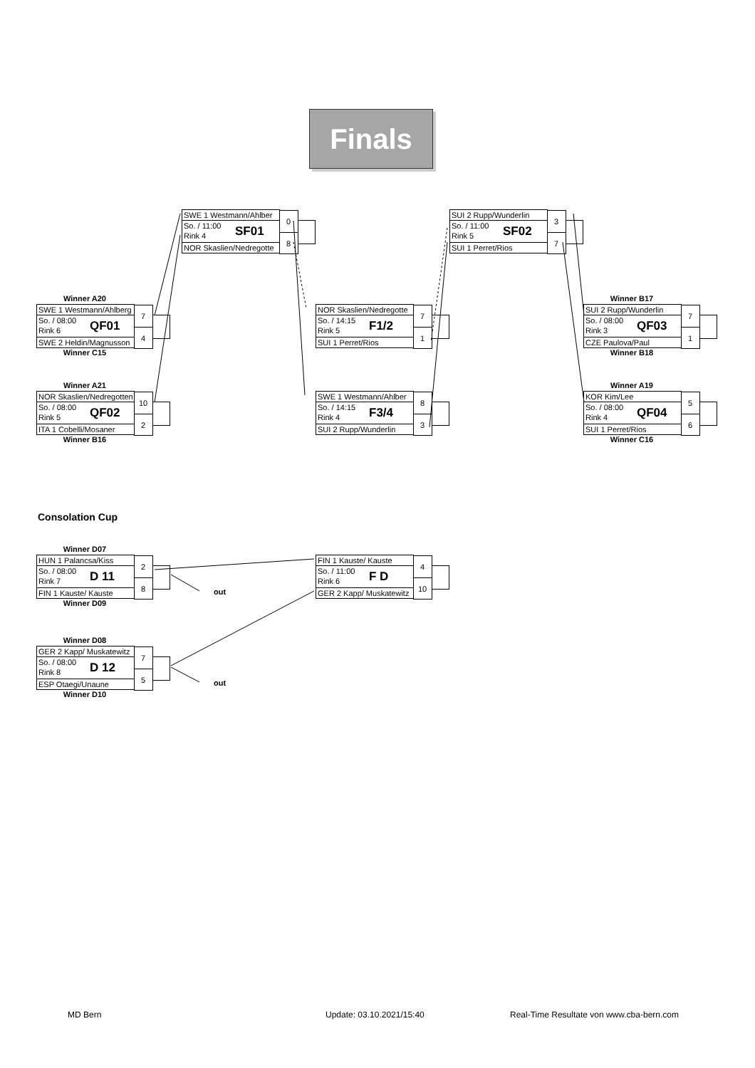Finals
SWE 1 Westmann/Ahlber
So. / 11:00
Rink 4
SF01
NOR Skaslien/Nedregotte
0
8
SUI 2 Rupp/Wunderlin
So. / 11:00
Rink 5
SF02
SUI 1 Perret/Rios
3
7
Winner A20
SWE 1 Westmann/Ahlberg
So. / 08:00
Rink 6
QF01
SWE 2 Heldin/Magnusson
7
4
Winner C15
NOR Skaslien/Nedregotte
So. / 14:15
Rink 5
F1/2
SUI 1 Perret/Rios
7
1
Winner B17
SUI 2 Rupp/Wunderlin
So. / 08:00
Rink 3
QF03
CZE Paulova/Paul
7
1
Winner B18
Winner A21
NOR Skaslien/Nedregotten
So. / 08:00
Rink 5
QF02
ITA 1 Cobelli/Mosaner
10
2
Winner B16
SWE 1 Westmann/Ahlber
So. / 14:15
Rink 4
F3/4
SUI 2 Rupp/Wunderlin
8
3
Winner A19
KOR Kim/Lee
So. / 08:00
Rink 4
QF04
SUI 1 Perret/Rios
5
6
Winner C16
Consolation Cup
Winner D07
HUN 1 Palancsa/Kiss
So. / 08:00
Rink 7
D 11
FIN 1 Kauste/ Kauste
2
8
Winner D09
FIN 1 Kauste/ Kauste
So. / 11:00
Rink 6
F D
GER 2 Kapp/ Muskatewitz
4
10
out
Winner D08
GER 2 Kapp/ Muskatewitz
So. / 08:00
Rink 8
D 12
ESP Otaegi/Unaune
7
5
Winner D10
out
MD Bern Update: 03.10.2021/15:40
Real-Time Resultate von www.cba-bern.com